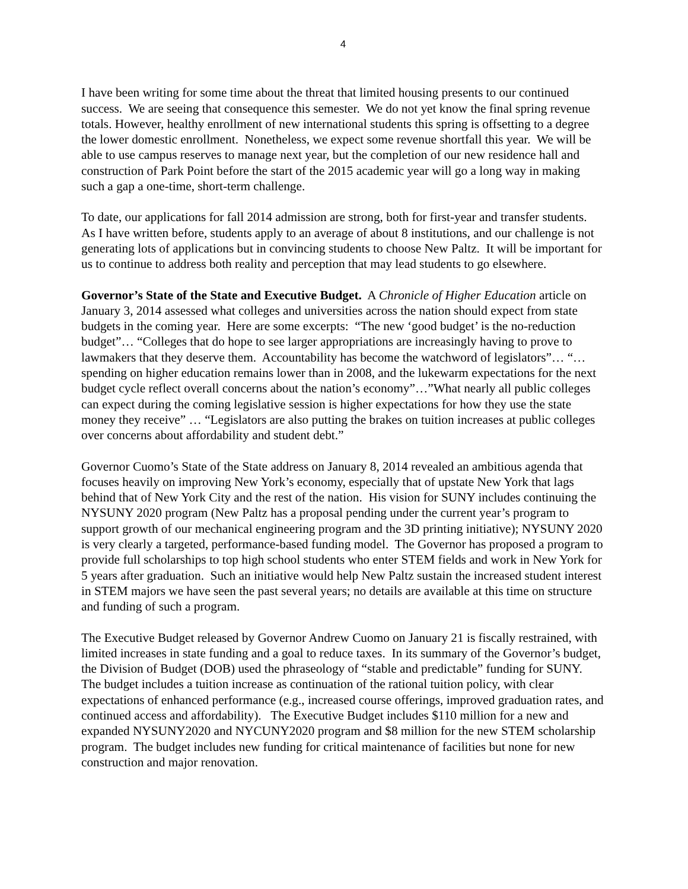4
I have been writing for some time about the threat that limited housing presents to our continued success. We are seeing that consequence this semester. We do not yet know the final spring revenue totals. However, healthy enrollment of new international students this spring is offsetting to a degree the lower domestic enrollment. Nonetheless, we expect some revenue shortfall this year. We will be able to use campus reserves to manage next year, but the completion of our new residence hall and construction of Park Point before the start of the 2015 academic year will go a long way in making such a gap a one-time, short-term challenge.
To date, our applications for fall 2014 admission are strong, both for first-year and transfer students. As I have written before, students apply to an average of about 8 institutions, and our challenge is not generating lots of applications but in convincing students to choose New Paltz. It will be important for us to continue to address both reality and perception that may lead students to go elsewhere.
Governor’s State of the State and Executive Budget. A Chronicle of Higher Education article on January 3, 2014 assessed what colleges and universities across the nation should expect from state budgets in the coming year. Here are some excerpts: “The new ‘good budget’ is the no-reduction budget”… “Colleges that do hope to see larger appropriations are increasingly having to prove to lawmakers that they deserve them. Accountability has become the watchword of legislators”… “…spending on higher education remains lower than in 2008, and the lukewarm expectations for the next budget cycle reflect overall concerns about the nation’s economy”…”What nearly all public colleges can expect during the coming legislative session is higher expectations for how they use the state money they receive” … “Legislators are also putting the brakes on tuition increases at public colleges over concerns about affordability and student debt.”
Governor Cuomo’s State of the State address on January 8, 2014 revealed an ambitious agenda that focuses heavily on improving New York’s economy, especially that of upstate New York that lags behind that of New York City and the rest of the nation. His vision for SUNY includes continuing the NYSUNY 2020 program (New Paltz has a proposal pending under the current year’s program to support growth of our mechanical engineering program and the 3D printing initiative); NYSUNY 2020 is very clearly a targeted, performance-based funding model. The Governor has proposed a program to provide full scholarships to top high school students who enter STEM fields and work in New York for 5 years after graduation. Such an initiative would help New Paltz sustain the increased student interest in STEM majors we have seen the past several years; no details are available at this time on structure and funding of such a program.
The Executive Budget released by Governor Andrew Cuomo on January 21 is fiscally restrained, with limited increases in state funding and a goal to reduce taxes. In its summary of the Governor’s budget, the Division of Budget (DOB) used the phraseology of “stable and predictable” funding for SUNY. The budget includes a tuition increase as continuation of the rational tuition policy, with clear expectations of enhanced performance (e.g., increased course offerings, improved graduation rates, and continued access and affordability). The Executive Budget includes $110 million for a new and expanded NYSUNY2020 and NYCUNY2020 program and $8 million for the new STEM scholarship program. The budget includes new funding for critical maintenance of facilities but none for new construction and major renovation.